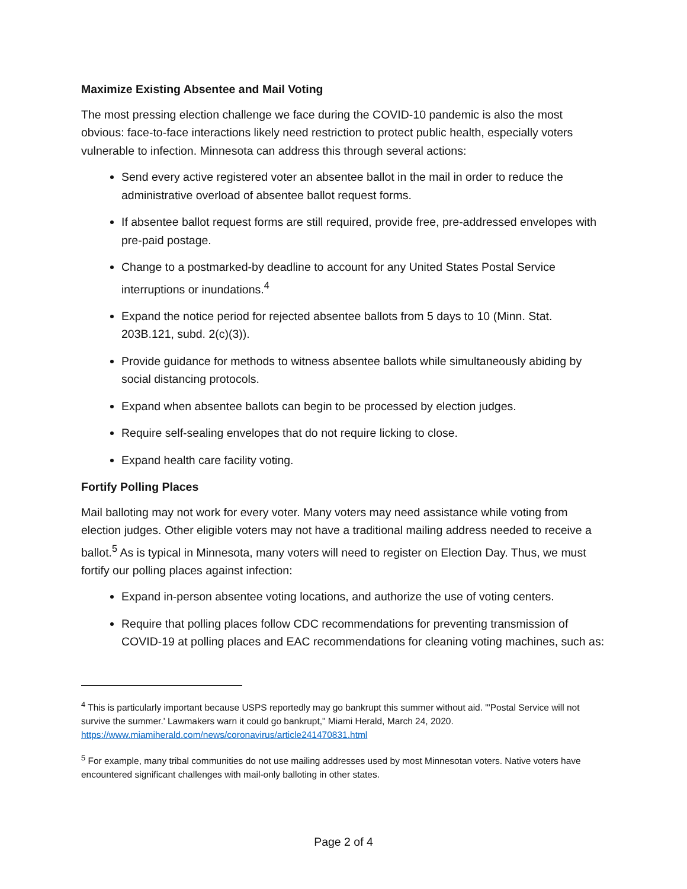Maximize Existing Absentee and Mail Voting
The most pressing election challenge we face during the COVID-10 pandemic is also the most obvious: face-to-face interactions likely need restriction to protect public health, especially voters vulnerable to infection. Minnesota can address this through several actions:
Send every active registered voter an absentee ballot in the mail in order to reduce the administrative overload of absentee ballot request forms.
If absentee ballot request forms are still required, provide free, pre-addressed envelopes with pre-paid postage.
Change to a postmarked-by deadline to account for any United States Postal Service interruptions or inundations.<sup>4</sup>
Expand the notice period for rejected absentee ballots from 5 days to 10 (Minn. Stat. 203B.121, subd. 2(c)(3)).
Provide guidance for methods to witness absentee ballots while simultaneously abiding by social distancing protocols.
Expand when absentee ballots can begin to be processed by election judges.
Require self-sealing envelopes that do not require licking to close.
Expand health care facility voting.
Fortify Polling Places
Mail balloting may not work for every voter. Many voters may need assistance while voting from election judges. Other eligible voters may not have a traditional mailing address needed to receive a ballot.<sup>5</sup> As is typical in Minnesota, many voters will need to register on Election Day. Thus, we must fortify our polling places against infection:
Expand in-person absentee voting locations, and authorize the use of voting centers.
Require that polling places follow CDC recommendations for preventing transmission of COVID-19 at polling places and EAC recommendations for cleaning voting machines, such as:
<sup>4</sup> This is particularly important because USPS reportedly may go bankrupt this summer without aid. "'Postal Service will not survive the summer.' Lawmakers warn it could go bankrupt," Miami Herald, March 24, 2020. https://www.miamiherald.com/news/coronavirus/article241470831.html
<sup>5</sup> For example, many tribal communities do not use mailing addresses used by most Minnesotan voters. Native voters have encountered significant challenges with mail-only balloting in other states.
Page 2 of 4